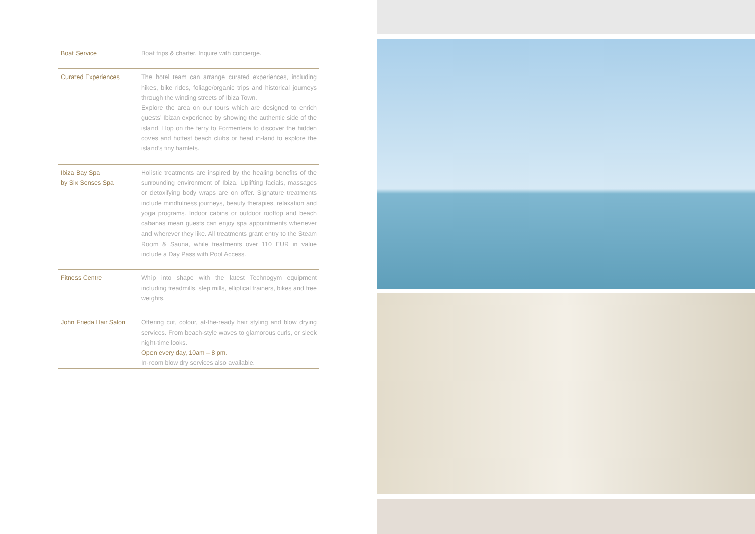| Boat Service | Boat trips & charter. Inquire with concierge. |
| Curated Experiences | The hotel team can arrange curated experiences, including hikes, bike rides, foliage/organic trips and historical journeys through the winding streets of Ibiza Town. Explore the area on our tours which are designed to enrich guests’ Ibizan experience by showing the authentic side of the island. Hop on the ferry to Formentera to discover the hidden coves and hottest beach clubs or head in-land to explore the island’s tiny hamlets. |
| Ibiza Bay Spa by Six Senses Spa | Holistic treatments are inspired by the healing benefits of the surrounding environment of Ibiza. Uplifting facials, massages or detoxifying body wraps are on offer. Signature treatments include mindfulness journeys, beauty therapies, relaxation and yoga programs. Indoor cabins or outdoor rooftop and beach cabanas mean guests can enjoy spa appointments whenever and wherever they like. All treatments grant entry to the Steam Room & Sauna, while treatments over 110 EUR in value include a Day Pass with Pool Access. |
| Fitness Centre | Whip into shape with the latest Technogym equipment including treadmills, step mills, elliptical trainers, bikes and free weights. |
| John Frieda Hair Salon | Offering cut, colour, at-the-ready hair styling and blow drying services. From beach-style waves to glamorous curls, or sleek night-time looks. Open every day, 10am – 8 pm. In-room blow dry services also available. |